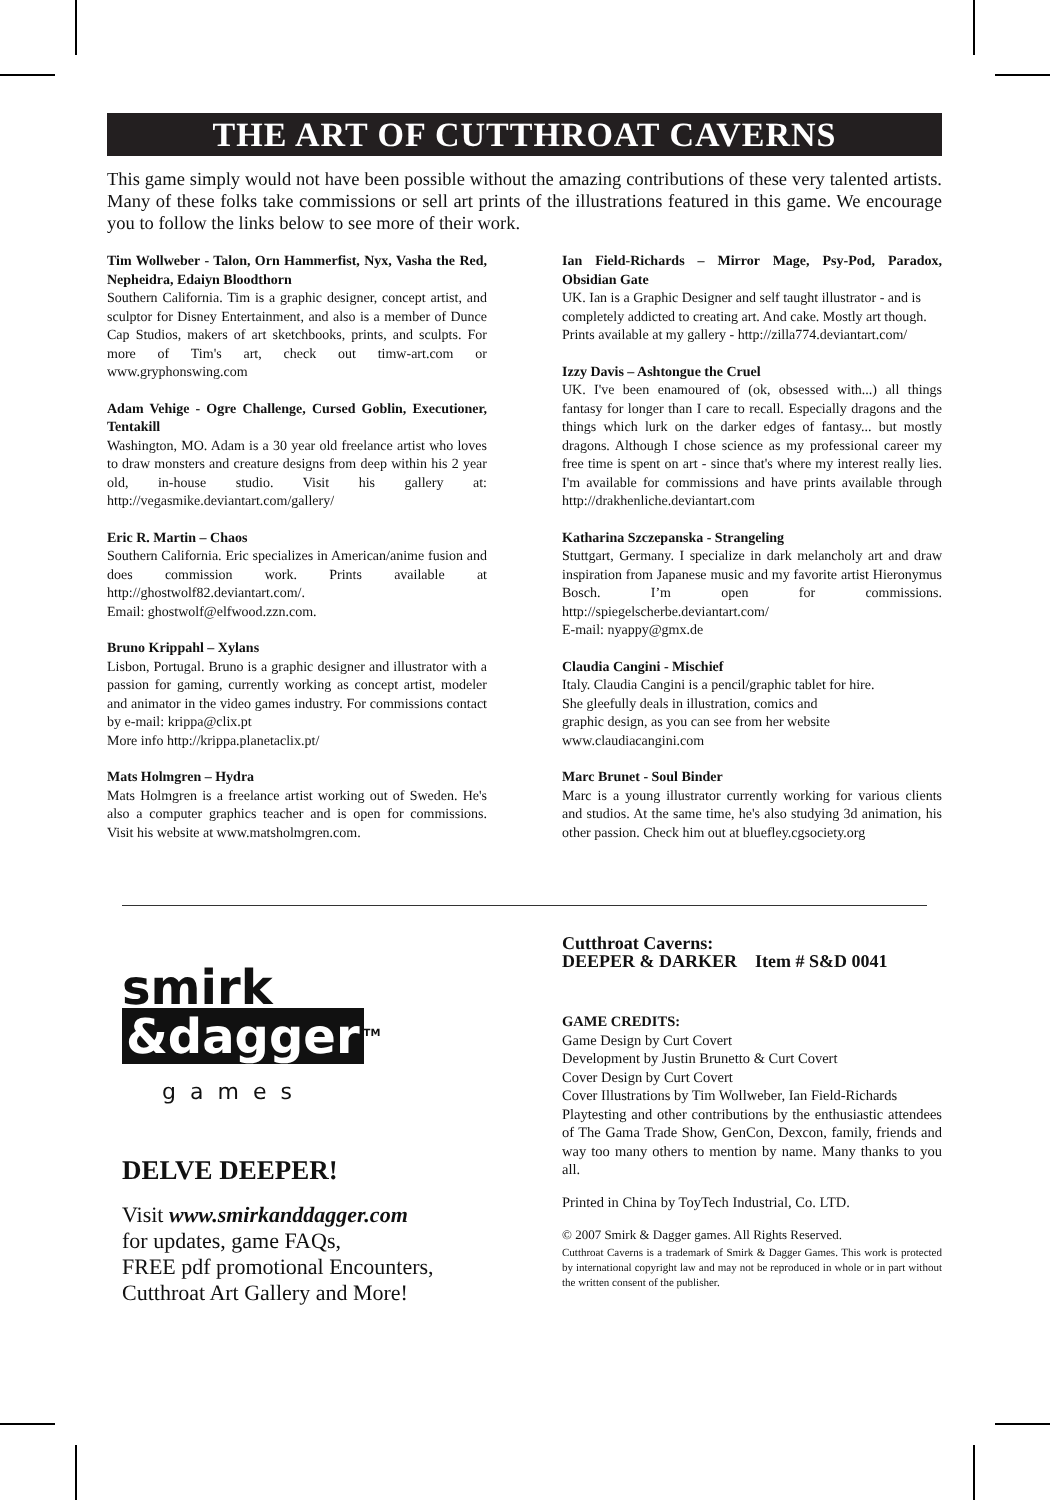THE ART OF CUTTHROAT CAVERNS
This game simply would not have been possible without the amazing contributions of these very talented artists. Many of these folks take commissions or sell art prints of the illustrations featured in this game. We encourage you to follow the links below to see more of their work.
Tim Wollweber - Talon, Orn Hammerfist, Nyx, Vasha the Red, Nepheidra, Edaiyn Bloodthorn
Southern California. Tim is a graphic designer, concept artist, and sculptor for Disney Entertainment, and also is a member of Dunce Cap Studios, makers of art sketchbooks, prints, and sculpts. For more of Tim's art, check out timw-art.com or www.gryphonswing.com
Adam Vehige - Ogre Challenge, Cursed Goblin, Executioner, Tentakill
Washington, MO. Adam is a 30 year old freelance artist who loves to draw monsters and creature designs from deep within his 2 year old, in-house studio. Visit his gallery at: http://vegasmike.deviantart.com/gallery/
Eric R. Martin – Chaos
Southern California. Eric specializes in American/anime fusion and does commission work. Prints available at http://ghostwolf82.deviantart.com/.
Email: ghostwolf@elfwood.zzn.com.
Bruno Krippahl – Xylans
Lisbon, Portugal. Bruno is a graphic designer and illustrator with a passion for gaming, currently working as concept artist, modeler and animator in the video games industry. For commissions contact by e-mail: krippa@clix.pt
More info http://krippa.planetaclix.pt/
Mats Holmgren – Hydra
Mats Holmgren is a freelance artist working out of Sweden. He's also a computer graphics teacher and is open for commissions. Visit his website at www.matsholmgren.com.
Ian Field-Richards – Mirror Mage, Psy-Pod, Paradox, Obsidian Gate
UK. Ian is a Graphic Designer and self taught illustrator - and is completely addicted to creating art. And cake. Mostly art though. Prints available at my gallery - http://zilla774.deviantart.com/
Izzy Davis – Ashtongue the Cruel
UK. I've been enamoured of (ok, obsessed with...) all things fantasy for longer than I care to recall. Especially dragons and the things which lurk on the darker edges of fantasy... but mostly dragons. Although I chose science as my professional career my free time is spent on art - since that's where my interest really lies. I'm available for commissions and have prints available through http://drakhenliche.deviantart.com
Katharina Szczepanska - Strangeling
Stuttgart, Germany. I specialize in dark melancholy art and draw inspiration from Japanese music and my favorite artist Hieronymus Bosch. I’m open for commissions. http://spiegelscherbe.deviantart.com/
E-mail: nyappy@gmx.de
Claudia Cangini - Mischief
Italy. Claudia Cangini is a pencil/graphic tablet for hire.
She gleefully deals in illustration, comics and
graphic design, as you can see from her website
www.claudiacangini.com
Marc Brunet - Soul Binder
Marc is a young illustrator currently working for various clients and studios. At the same time, he's also studying 3d animation, his other passion. Check him out at bluefley.cgsociety.org
smirk
&dagger<sup>TM</sup>
games
DELVE DEEPER!
Visit www.smirkanddagger.com
for updates, game FAQs,
FREE pdf promotional Encounters,
Cutthroat Art Gallery and More!
Cutthroat Caverns:
DEEPER & DARKER Item # S&D 0041
GAME CREDITS:
Game Design by Curt Covert
Development by Justin Brunetto & Curt Covert
Cover Design by Curt Covert
Cover Illustrations by Tim Wollweber, Ian Field-Richards
Playtesting and other contributions by the enthusiastic attendees of The Gama Trade Show, GenCon, Dexcon, family, friends and way too many others to mention by name. Many thanks to you all.
Printed in China by ToyTech Industrial, Co. LTD.
© 2007 Smirk & Dagger games. All Rights Reserved.
Cutthroat Caverns is a trademark of Smirk & Dagger Games. This work is protected by international copyright law and may not be reproduced in whole or in part without the written consent of the publisher.